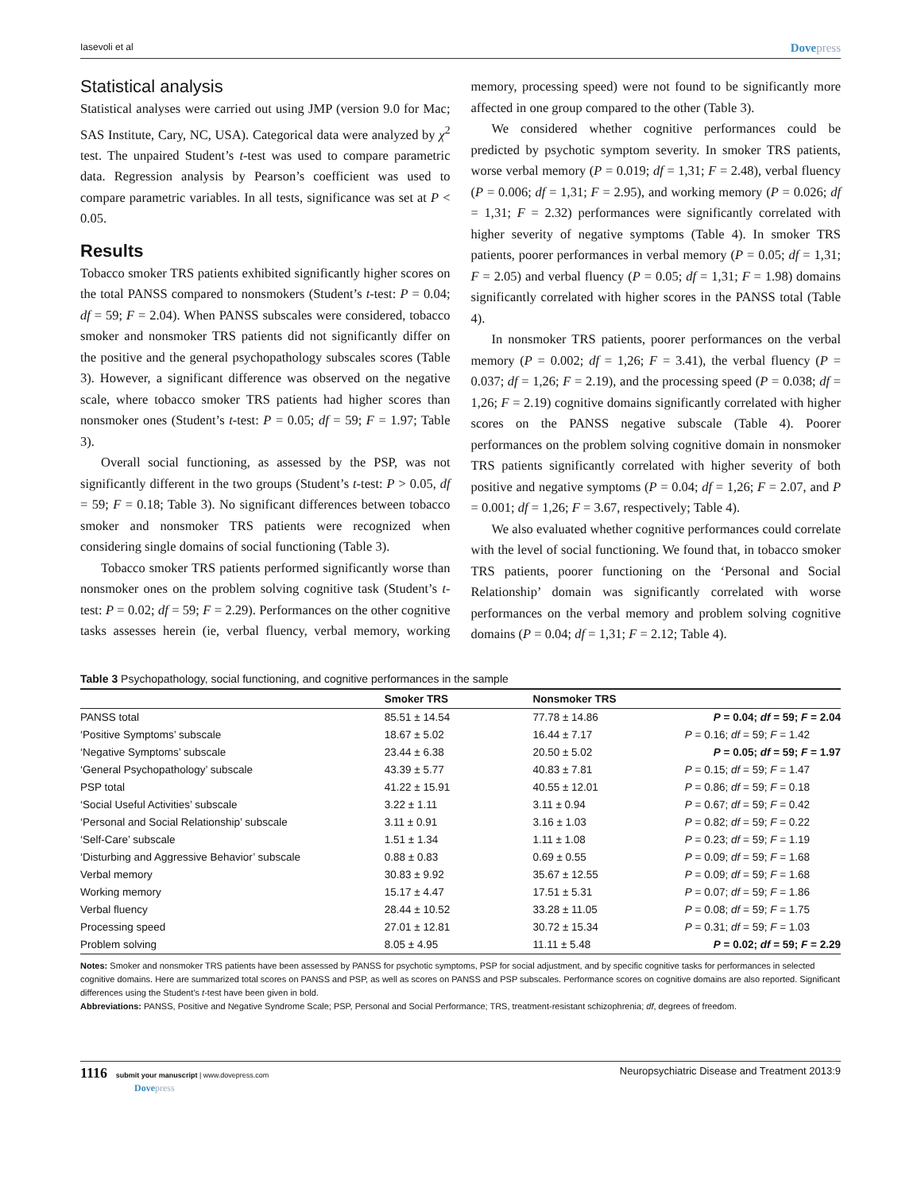Iasevoli et al Dovepress
Statistical analysis
Statistical analyses were carried out using JMP (version 9.0 for Mac; SAS Institute, Cary, NC, USA). Categorical data were analyzed by χ<sup>2</sup> test. The unpaired Student’s t-test was used to compare parametric data. Regression analysis by Pearson’s coefficient was used to compare parametric variables. In all tests, significance was set at P < 0.05.
Results
Tobacco smoker TRS patients exhibited significantly higher scores on the total PANSS compared to nonsmokers (Student’s t-test: P = 0.04; df = 59; F = 2.04). When PANSS subscales were considered, tobacco smoker and nonsmoker TRS patients did not significantly differ on the positive and the general psychopathology subscales scores (Table 3). However, a significant difference was observed on the negative scale, where tobacco smoker TRS patients had higher scores than nonsmoker ones (Student’s t-test: P = 0.05; df = 59; F = 1.97; Table 3).
Overall social functioning, as assessed by the PSP, was not significantly different in the two groups (Student’s t-test: P > 0.05, df = 59; F = 0.18; Table 3). No significant differences between tobacco smoker and nonsmoker TRS patients were recognized when considering single domains of social functioning (Table 3).
Tobacco smoker TRS patients performed significantly worse than nonsmoker ones on the problem solving cognitive task (Student’s t-test: P = 0.02; df = 59; F = 2.29). Performances on the other cognitive tasks assesses herein (ie, verbal fluency, verbal memory, working memory, processing speed) were not found to be significantly more affected in one group compared to the other (Table 3).
We considered whether cognitive performances could be predicted by psychotic symptom severity. In smoker TRS patients, worse verbal memory (P = 0.019; df = 1,31; F = 2.48), verbal fluency (P = 0.006; df = 1,31; F = 2.95), and working memory (P = 0.026; df = 1,31; F = 2.32) performances were significantly correlated with higher severity of negative symptoms (Table 4). In smoker TRS patients, poorer performances in verbal memory (P = 0.05; df = 1,31; F = 2.05) and verbal fluency (P = 0.05; df = 1,31; F = 1.98) domains significantly correlated with higher scores in the PANSS total (Table 4).
In nonsmoker TRS patients, poorer performances on the verbal memory (P = 0.002; df = 1,26; F = 3.41), the verbal fluency (P = 0.037; df = 1,26; F = 2.19), and the processing speed (P = 0.038; df = 1,26; F = 2.19) cognitive domains significantly correlated with higher scores on the PANSS negative subscale (Table 4). Poorer performances on the problem solving cognitive domain in nonsmoker TRS patients significantly correlated with higher severity of both positive and negative symptoms (P = 0.04; df = 1,26; F = 2.07, and P = 0.001; df = 1,26; F = 3.67, respectively; Table 4).
We also evaluated whether cognitive performances could correlate with the level of social functioning. We found that, in tobacco smoker TRS patients, poorer functioning on the ‘Personal and Social Relationship’ domain was significantly correlated with worse performances on the verbal memory and problem solving cognitive domains (P = 0.04; df = 1,31; F = 2.12; Table 4).
Table 3 Psychopathology, social functioning, and cognitive performances in the sample
| | Smoker TRS | Nonsmoker TRS | |
| --- | --- | --- | --- |
| PANSS total | 85.51 ± 14.54 | 77.78 ± 14.86 | P = 0.04; df = 59; F = 2.04 |
| ‘Positive Symptoms’ subscale | 18.67 ± 5.02 | 16.44 ± 7.17 | P = 0.16; df = 59; F = 1.42 |
| ‘Negative Symptoms’ subscale | 23.44 ± 6.38 | 20.50 ± 5.02 | P = 0.05; df = 59; F = 1.97 |
| ‘General Psychopathology’ subscale | 43.39 ± 5.77 | 40.83 ± 7.81 | P = 0.15; df = 59; F = 1.47 |
| PSP total | 41.22 ± 15.91 | 40.55 ± 12.01 | P = 0.86; df = 59; F = 0.18 |
| ‘Social Useful Activities’ subscale | 3.22 ± 1.11 | 3.11 ± 0.94 | P = 0.67; df = 59; F = 0.42 |
| ‘Personal and Social Relationship’ subscale | 3.11 ± 0.91 | 3.16 ± 1.03 | P = 0.82; df = 59; F = 0.22 |
| ‘Self-Care’ subscale | 1.51 ± 1.34 | 1.11 ± 1.08 | P = 0.23; df = 59; F = 1.19 |
| ‘Disturbing and Aggressive Behavior’ subscale | 0.88 ± 0.83 | 0.69 ± 0.55 | P = 0.09; df = 59; F = 1.68 |
| Verbal memory | 30.83 ± 9.92 | 35.67 ± 12.55 | P = 0.09; df = 59; F = 1.68 |
| Working memory | 15.17 ± 4.47 | 17.51 ± 5.31 | P = 0.07; df = 59; F = 1.86 |
| Verbal fluency | 28.44 ± 10.52 | 33.28 ± 11.05 | P = 0.08; df = 59; F = 1.75 |
| Processing speed | 27.01 ± 12.81 | 30.72 ± 15.34 | P = 0.31; df = 59; F = 1.03 |
| Problem solving | 8.05 ± 4.95 | 11.11 ± 5.48 | P = 0.02; df = 59; F = 2.29 |
Notes: Smoker and nonsmoker TRS patients have been assessed by PANSS for psychotic symptoms, PSP for social adjustment, and by specific cognitive tasks for performances in selected cognitive domains. Here are summarized total scores on PANSS and PSP, as well as scores on PANSS and PSP subscales. Performance scores on cognitive domains are also reported. Significant differences using the Student’s t-test have been given in bold.
Abbreviations: PANSS, Positive and Negative Syndrome Scale; PSP, Personal and Social Performance; TRS, treatment-resistant schizophrenia; df, degrees of freedom.
1116 submit your manuscript | www.dovepress.com
Dovepress
Neuropsychiatric Disease and Treatment 2013:9